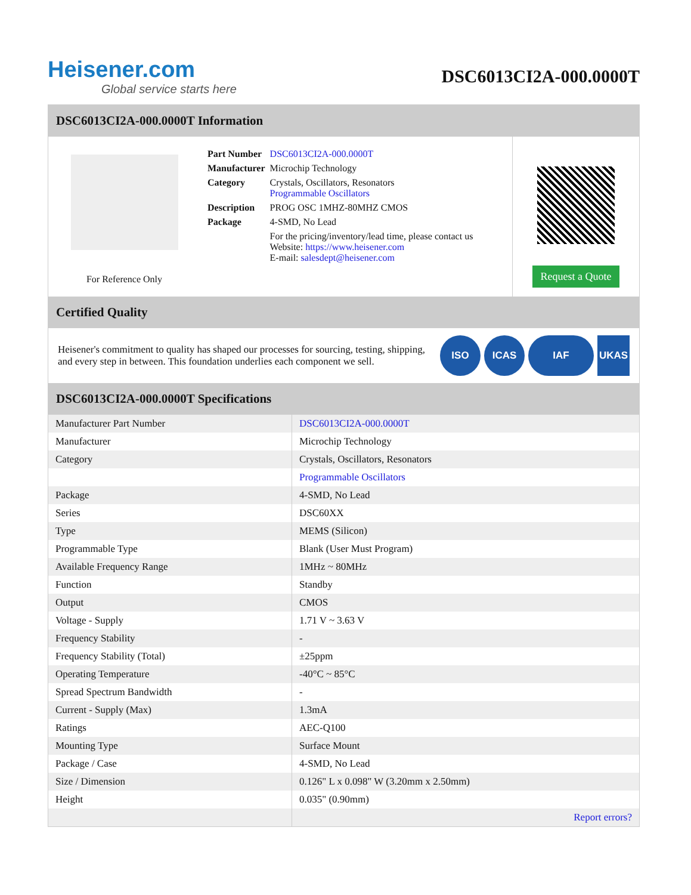Heisener.com
Global service starts here
DSC6013CI2A-000.0000T
DSC6013CI2A-000.0000T Information
For Reference Only
| Part Number | DSC6013CI2A-000.0000T |
| Manufacturer | Microchip Technology |
| Category | Crystals, Oscillators, Resonators Programmable Oscillators |
| Description | PROG OSC 1MHZ-80MHZ CMOS |
| Package | 4-SMD, No Lead |
| | For the pricing/inventory/lead time, please contact us Website: https://www.heisener.com E-mail: salesdept@heisener.com |
Request a Quote
Certified Quality
Heisener's commitment to quality has shaped our processes for sourcing, testing, shipping, and every step in between. This foundation underlies each component we sell.
ISO ICAS IAF UKAS
DSC6013CI2A-000.0000T Specifications
| Manufacturer Part Number | DSC6013CI2A-000.0000T |
| Manufacturer | Microchip Technology |
| Category | Crystals, Oscillators, Resonators |
| | Programmable Oscillators |
| Package | 4-SMD, No Lead |
| Series | DSC60XX |
| Type | MEMS (Silicon) |
| Programmable Type | Blank (User Must Program) |
| Available Frequency Range | 1MHz ~ 80MHz |
| Function | Standby |
| Output | CMOS |
| Voltage - Supply | 1.71 V ~ 3.63 V |
| Frequency Stability | - |
| Frequency Stability (Total) | ±25ppm |
| Operating Temperature | -40°C ~ 85°C |
| Spread Spectrum Bandwidth | - |
| Current - Supply (Max) | 1.3mA |
| Ratings | AEC-Q100 |
| Mounting Type | Surface Mount |
| Package / Case | 4-SMD, No Lead |
| Size / Dimension | 0.126" L x 0.098" W (3.20mm x 2.50mm) |
| Height | 0.035" (0.90mm) |
| | Report errors? |